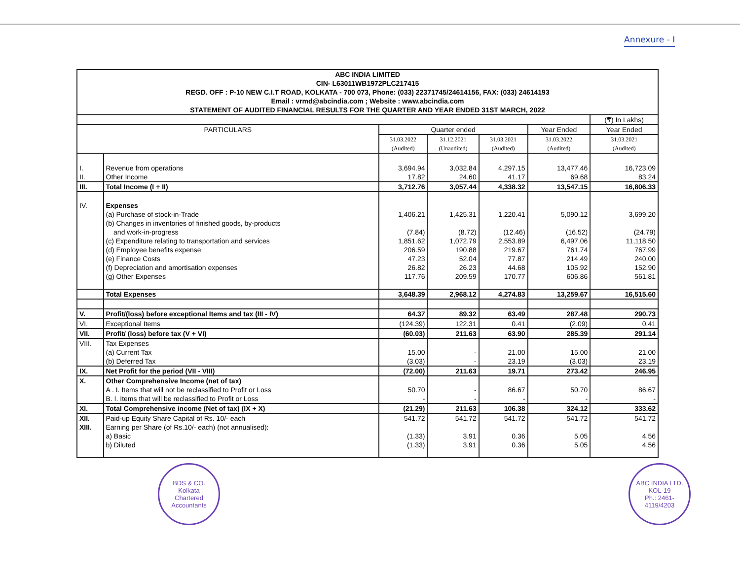Annexure - I
| ABC INDIA LIMITED CIN- L63011WB1972PLC217415 REGD. OFF : P-10 NEW C.I.T ROAD, KOLKATA - 700 073, Phone: (033) 22371745/24614156, FAX: (033) 24614193 Email : vrmd@abcindia.com ; Website : www.abcindia.com STATEMENT OF AUDITED FINANCIAL RESULTS FOR THE QUARTER AND YEAR ENDED 31ST MARCH, 2022 | | | | | | |
| | | | | | | (₹) In Lakhs) |
| PARTICULARS | | Quarter ended | | | Year Ended | Year Ended |
| | | 31.03.2022 (Audited) | 31.12.2021 (Unaudited) | 31.03.2021 (Audited) | 31.03.2022 (Audited) | 31.03.2021 (Audited) |
| I. | Revenue from operations | 3,694.94 | 3,032.84 | 4,297.15 | 13,477.46 | 16,723.09 |
| II. | Other Income | 17.82 | 24.60 | 41.17 | 69.68 | 83.24 |
| III. | Total Income (I + II) | 3,712.76 | 3,057.44 | 4,338.32 | 13,547.15 | 16,806.33 |
| IV. | Expenses | | | | | |
| | (a) Purchase of stock-in-Trade | 1,406.21 | 1,425.31 | 1,220.41 | 5,090.12 | 3,699.20 |
| | (b) Changes in inventories of finished goods, by-products and work-in-progress | (7.84) | (8.72) | (12.46) | (16.52) | (24.79) |
| | (c) Expenditure relating to transportation and services | 1,851.62 | 1,072.79 | 2,553.89 | 6,497.06 | 11,118.50 |
| | (d) Employee benefits expense | 206.59 | 190.88 | 219.67 | 761.74 | 767.99 |
| | (e) Finance Costs | 47.23 | 52.04 | 77.87 | 214.49 | 240.00 |
| | (f) Depreciation and amortisation expenses | 26.82 | 26.23 | 44.68 | 105.92 | 152.90 |
| | (g) Other Expenses | 117.76 | 209.59 | 170.77 | 606.86 | 561.81 |
| | Total Expenses | 3,648.39 | 2,968.12 | 4,274.83 | 13,259.67 | 16,515.60 |
| V. | Profit/(loss) before exceptional Items and tax (III - IV) | 64.37 | 89.32 | 63.49 | 287.48 | 290.73 |
| VI. | Exceptional Items | (124.39) | 122.31 | 0.41 | (2.09) | 0.41 |
| VII. | Profit/ (loss) before tax (V + VI) | (60.03) | 211.63 | 63.90 | 285.39 | 291.14 |
| VIII. | Tax Expenses | | | | | |
| | (a) Current Tax | 15.00 | - | 21.00 | 15.00 | 21.00 |
| | (b) Deferred Tax | (3.03) | - | 23.19 | (3.03) | 23.19 |
| IX. | Net Profit for the period (VII - VIII) | (72.00) | 211.63 | 19.71 | 273.42 | 246.95 |
| X. | Other Comprehensive Income (net of tax) | | | | | |
| | A . I. Items that will not be reclassified to Profit or Loss | 50.70 | - | 86.67 | 50.70 | 86.67 |
| | B. I. Items that will be reclassified to Profit or Loss | - | - | - | - | - |
| XI. | Total Comprehensive income (Net of tax) (IX + X) | (21.29) | 211.63 | 106.38 | 324.12 | 333.62 |
| XII. | Paid-up Equity Share Capital of Rs. 10/- each | 541.72 | 541.72 | 541.72 | 541.72 | 541.72 |
| XIII. | Earning per Share (of Rs.10/- each) (not annualised): | | | | | |
| | a) Basic | (1.33) | 3.91 | 0.36 | 5.05 | 4.56 |
| | b) Diluted | (1.33) | 3.91 | 0.36 | 5.05 | 4.56 |
BDS & CO.
Kolkata
Chartered Accountants
ABC INDIA LTD.
KOL-19
Ph.: 2461-4119/4203